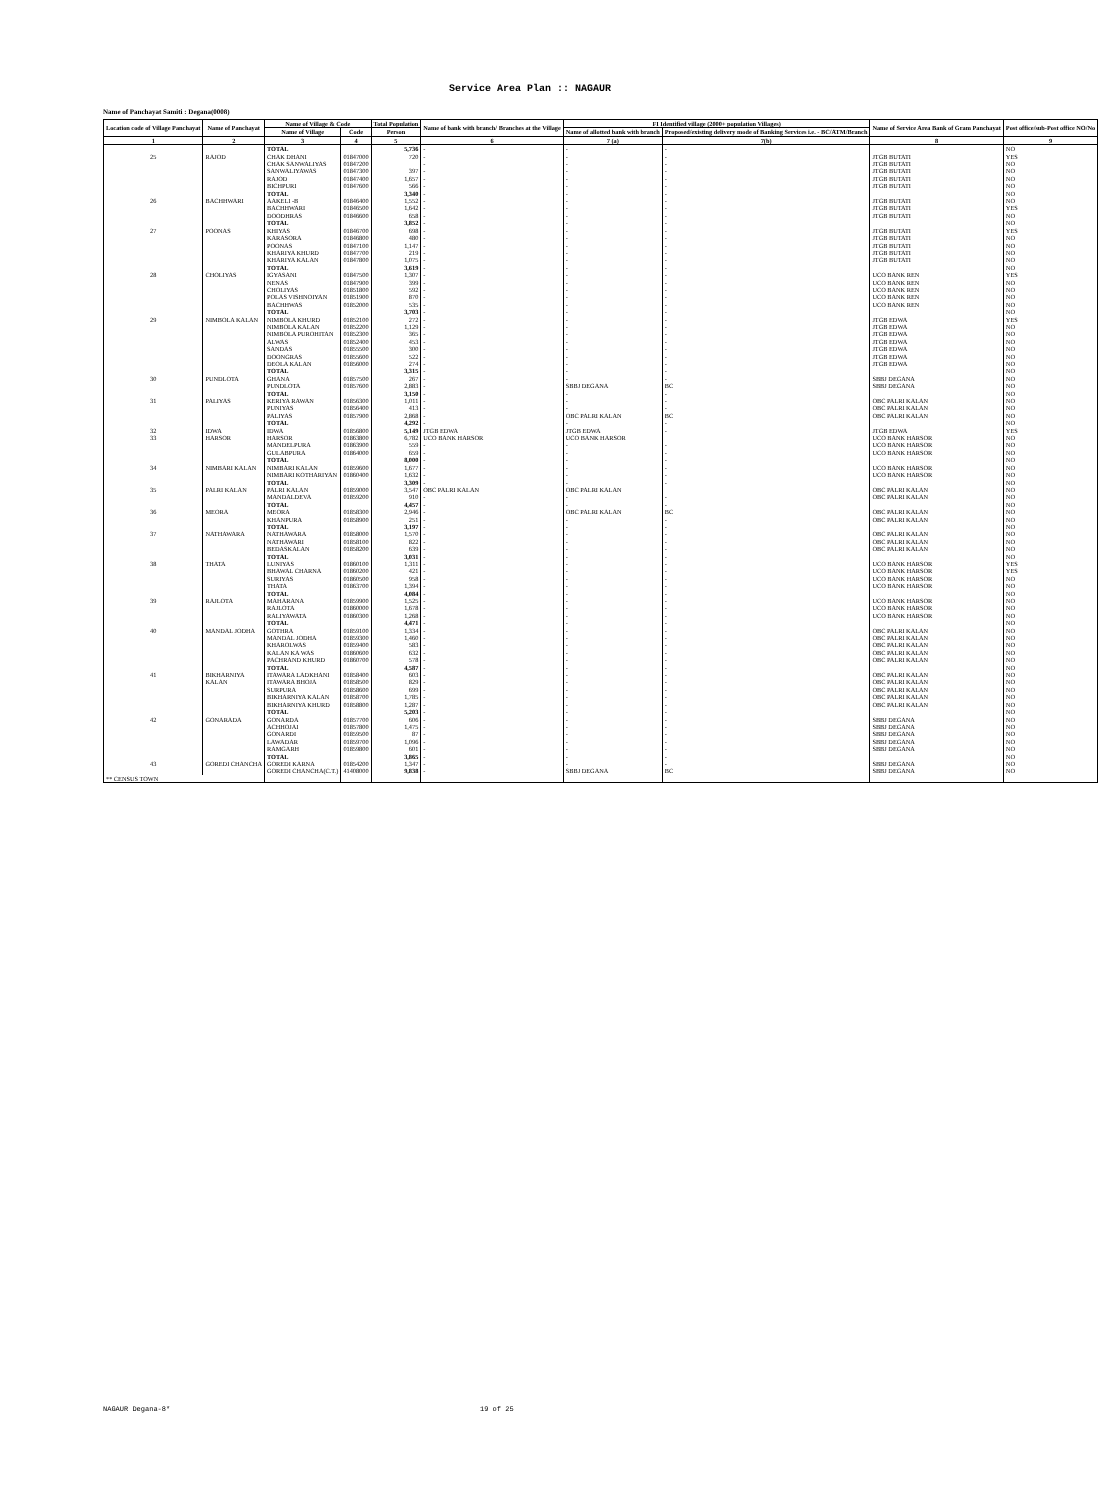Service Area Plan :: NAGAUR
Name of Panchayat Samiti : Degana(0008)
| Location code of Village Panchayat | Name of Panchayat | Name of Village & Code | | Total Population | Name of bank with branch/ Branches at the Village | FI Identified village (2000+ population Villages) | | Name of Service Area Bank of Gram Panchayat | Post office/sub-Post office NO/No |
| --- | --- | --- | --- | --- | --- | --- | --- | --- | --- |
| | | Name of Village | Code | Person | | Name of allotted bank with branch | Proposed/existing delivery mode of Banking Services i.e. - BC/ATM/Branch | | |
| 1 | 2 | 3 | 4 | 5 | 6 | 7 (a) | 7(b) | 8 | 9 |
| | | TOTAL | | 5,736 | - | - | - | | NO |
| 25 | RAJOD | CHAK DHANI | 01847000 | 720 | - | - | - | JTGB BUTATI | YES |
| | | CHAK SANWALIYAS | 01847200 | | - | - | - | JTGB BUTATI | NO |
| | | SANWALIYAWAS | 01847300 | 397 | - | - | - | JTGB BUTATI | NO |
| | | RAJOD | 01847400 | 1,657 | - | - | - | JTGB BUTATI | NO |
| | | BICHPURI | 01847600 | 566 | - | - | - | JTGB BUTATI | NO |
| | | TOTAL | | 3,340 | - | - | - | | NO |
| 26 | BACHHWARI | AAKELI -B | 01846400 | 1,552 | - | - | - | JTGB BUTATI | NO |
| | | BACHHWARI | 01846500 | 1,642 | - | - | - | JTGB BUTATI | YES |
| | | DOODHRAS | 01846600 | 658 | - | - | - | JTGB BUTATI | NO |
| | | TOTAL | | 3,852 | - | - | - | | NO |
| 27 | POONAS | KHIYAS | 01846700 | 698 | - | - | - | JTGB BUTATI | YES |
| | | KARASORA | 01846800 | 480 | - | - | - | JTGB BUTATI | NO |
| | | POONAS | 01847100 | 1,147 | - | - | - | JTGB BUTATI | NO |
| | | KHARIYA KHURD | 01847700 | 219 | - | - | - | JTGB BUTATI | NO |
| | | KHARIYA KALAN | 01847800 | 1,075 | - | - | - | JTGB BUTATI | NO |
| | | TOTAL | | 3,619 | - | - | - | | NO |
| 28 | CHOLIYAS | IGYASANI | 01847500 | 1,307 | - | - | - | UCO BANK REN | YES |
| | | NENAS | 01847900 | 399 | - | - | - | UCO BANK REN | NO |
| | | CHOLIYAS | 01851800 | 592 | - | - | - | UCO BANK REN | NO |
| | | POLAS VISHNOIYAN | 01851900 | 870 | - | - | - | UCO BANK REN | NO |
| | | BACHHWAS | 01852000 | 535 | - | - | - | UCO BANK REN | NO |
| | | TOTAL | | 3,703 | - | - | - | | NO |
| 29 | NIMBOLA KALAN | NIMBOLA KHURD | 01852100 | 272 | - | - | - | JTGB EDWA | YES |
| | | NIMBOLA KALAN | 01852200 | 1,129 | - | - | - | JTGB EDWA | NO |
| | | NIMBOLA PUROHITAN | 01852300 | 365 | - | - | - | JTGB EDWA | NO |
| | | ALWAS | 01852400 | 453 | - | - | - | JTGB EDWA | NO |
| | | SANDAS | 01855500 | 300 | - | - | - | JTGB EDWA | NO |
| | | DOONGRAS | 01855600 | 522 | - | - | - | JTGB EDWA | NO |
| | | DEOLA KALAN | 01856000 | 274 | - | - | - | JTGB EDWA | NO |
| | | TOTAL | | 3,315 | - | - | - | | NO |
| 30 | PUNDLOTA | GHANA | 01857500 | 267 | - | - | - | SBBJ DEGANA | NO |
| | | PUNDLOTA | 01857600 | 2,883 | - | SBBJ DEGANA | BC | SBBJ DEGANA | NO |
| | | TOTAL | | 3,150 | - | - | - | | NO |
| 31 | PALIYAS | KERIYA RAWAN | 01856300 | 1,011 | - | - | - | OBC PALRI KALAN | NO |
| | | PUNIYAS | 01856400 | 413 | - | - | - | OBC PALRI KALAN | NO |
| | | PALIYAS | 01857900 | 2,868 | - | OBC PALRI KALAN | BC | OBC PALRI KALAN | NO |
| | | TOTAL | | 4,292 | - | - | - | | NO |
| 32 | IDWA | IDWA | 01856800 | 5,149 | JTGB EDWA | JTGB EDWA | - | JTGB EDWA | YES |
| 33 | HARSOR | HARSOR | 01863800 | 6,782 | UCO BANK HARSOR | UCO BANK HARSOR | | UCO BANK HARSOR | NO |
| | | MANDELPURA | 01863900 | 559 | - | - | - | UCO BANK HARSOR | NO |
| | | GULABPURA | 01864000 | 659 | - | - | - | UCO BANK HARSOR | NO |
| | | TOTAL | | 8,000 | - | - | - | | NO |
| 34 | NIMBARI KALAN | NIMBARI KALAN | 01859600 | 1,677 | - | - | - | UCO BANK HARSOR | NO |
| | | NIMBARI KOTHARIYAN | 01860400 | 1,632 | - | - | - | UCO BANK HARSOR | NO |
| | | TOTAL | | 3,309 | - | - | - | | NO |
| 35 | PALRI KALAN | PALRI KALAN | 01859000 | 3,547 | OBC PALRI KALAN | OBC PALRI KALAN | | OBC PALRI KALAN | NO |
| | | MANDALDEVA | 01859200 | 910 | - | - | - | OBC PALRI KALAN | NO |
| | | TOTAL | | 4,457 | - | - | - | | NO |
| 36 | MEORA | MEORA | 01858300 | 2,946 | - | OBC PALRI KALAN | BC | OBC PALRI KALAN | NO |
| | | KHANPURA | 01858900 | 251 | - | - | - | OBC PALRI KALAN | NO |
| | | TOTAL | | 3,197 | - | - | - | | NO |
| 37 | NATHAWARA | NATHAWARA | 01858000 | 1,570 | - | - | - | OBC PALRI KALAN | NO |
| | | NATHAWARI | 01858100 | 822 | - | - | - | OBC PALRI KALAN | NO |
| | | BEDASKALAN | 01858200 | 639 | - | - | - | OBC PALRI KALAN | NO |
| | | TOTAL | | 3,031 | - | - | - | | NO |
| 38 | THATA | LUNIYAS | 01860100 | 1,311 | - | - | - | UCO BANK HARSOR | YES |
| | | BHAWAL CHARNA | 01860200 | 421 | - | - | - | UCO BANK HARSOR | YES |
| | | SURIYAS | 01860500 | 958 | - | - | - | UCO BANK HARSOR | NO |
| | | THATA | 01863700 | 1,394 | - | - | - | UCO BANK HARSOR | NO |
| | | TOTAL | | 4,084 | - | - | - | | NO |
| 39 | RAJLOTA | MAHARANA | 01859900 | 1,525 | - | - | - | UCO BANK HARSOR | NO |
| | | RAJLOTA | 01860000 | 1,678 | - | - | - | UCO BANK HARSOR | NO |
| | | RALIYAWATA | 01860300 | 1,268 | - | - | - | UCO BANK HARSOR | NO |
| | | TOTAL | | 4,471 | - | - | - | | NO |
| 40 | MANDAL JODHA | GOTHRA | 01859100 | 1,334 | - | - | - | OBC PALRI KALAN | NO |
| | | MANDAL JODHA | 01859300 | 1,460 | - | - | - | OBC PALRI KALAN | NO |
| | | KHAROLWAS | 01859400 | 583 | - | - | - | OBC PALRI KALAN | NO |
| | | KALAN KA WAS | 01860600 | 632 | - | - | - | OBC PALRI KALAN | NO |
| | | PACHRAND KHURD | 01860700 | 578 | - | - | - | OBC PALRI KALAN | NO |
| | | TOTAL | | 4,587 | - | - | - | | NO |
| 41 | BIKHARNIYA | ITAWARA LADKHANI | 01858400 | 603 | - | - | - | OBC PALRI KALAN | NO |
| | KALAN | ITAWARA BHOJA | 01858500 | 829 | - | - | - | OBC PALRI KALAN | NO |
| | | SURPURA | 01858600 | 699 | - | - | - | OBC PALRI KALAN | NO |
| | | BIKHARNIYA KALAN | 01858700 | 1,785 | - | - | - | OBC PALRI KALAN | NO |
| | | BIKHARNIYA KHURD | 01858800 | 1,287 | - | - | - | OBC PALRI KALAN | NO |
| | | TOTAL | | 5,203 | - | - | - | | NO |
| 42 | GONARADA | GONARDA | 01857700 | 606 | - | - | - | SBBJ DEGANA | NO |
| | | ACHHOJAI | 01857800 | 1,475 | - | - | - | SBBJ DEGANA | NO |
| | | GONARDI | 01859500 | 87 | - | - | - | SBBJ DEGANA | NO |
| | | LAWADAR | 01859700 | 1,096 | - | - | - | SBBJ DEGANA | NO |
| | | RAMGARH | 01859800 | 601 | - | - | - | SBBJ DEGANA | NO |
| | | TOTAL | | 3,865 | - | - | - | | NO |
| 43 | GOREDI CHANCHA | GOREDI KARNA | 01854200 | 1,347 | - | - | - | SBBJ DEGANA | NO |
| | | GOREDI CHANCHA(C.T.) | 41408000 | 9,838 | - | SBBJ DEGANA | BC | SBBJ DEGANA | NO |
| ** CENSUS TOWN | | | | | | | | | |
NAGAUR Degana-8* 19 of 25